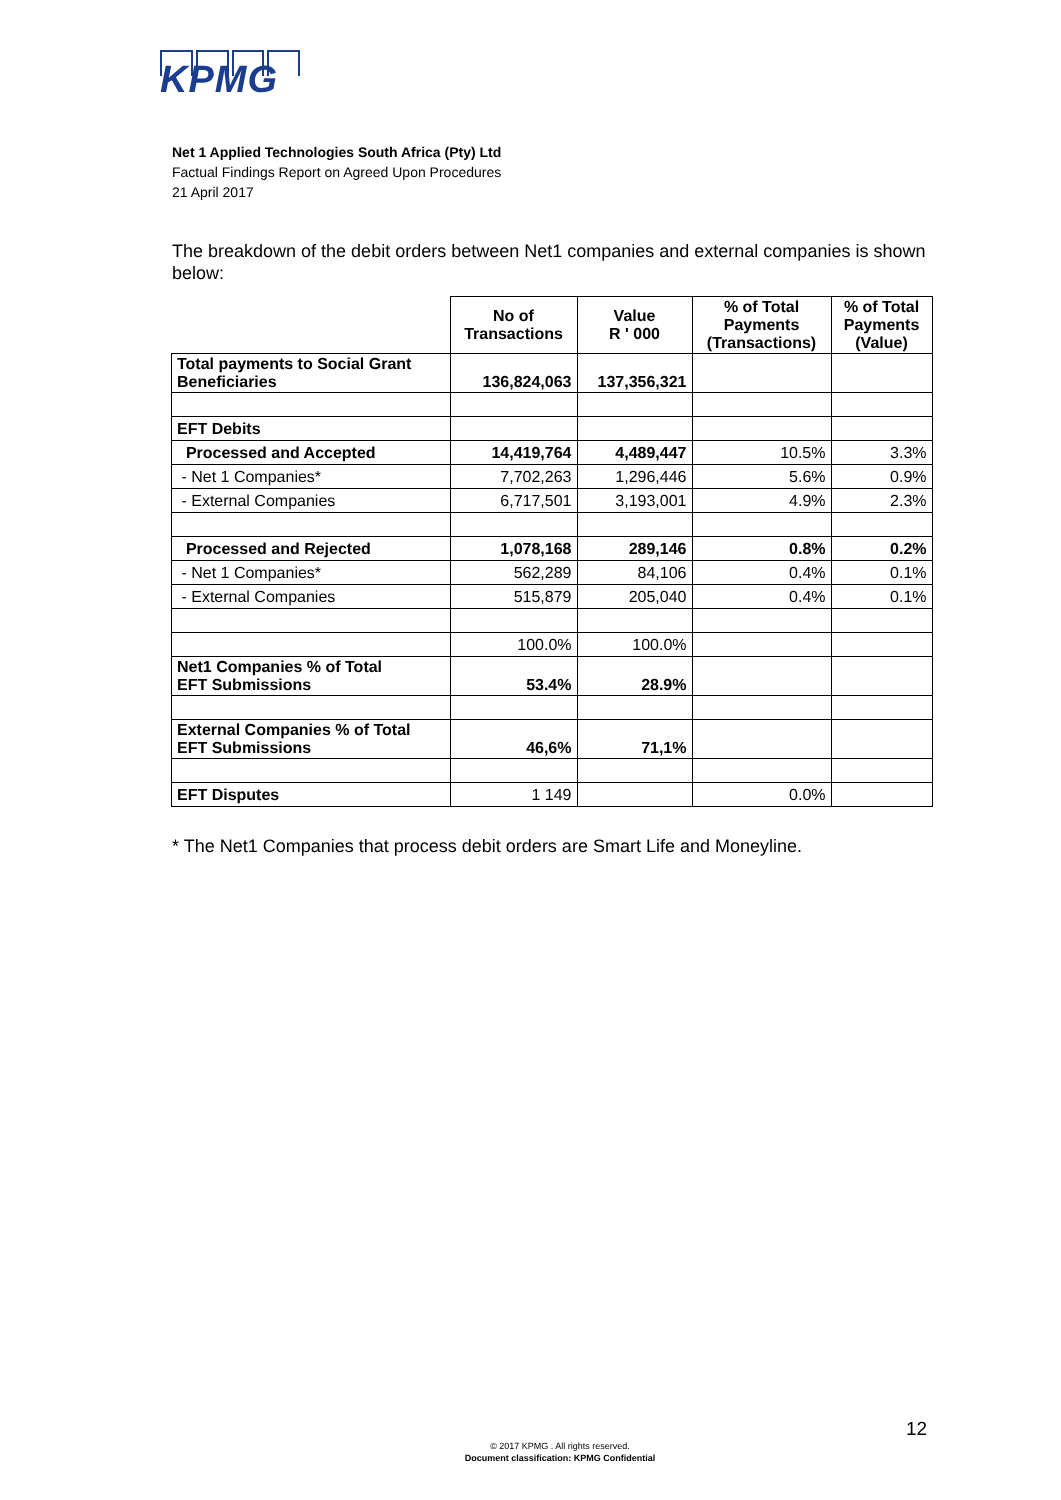KPMG
Net 1 Applied Technologies South Africa (Pty) Ltd
Factual Findings Report on Agreed Upon Procedures
21 April 2017
The breakdown of the debit orders between Net1 companies and external companies is shown below:
| | No of Transactions | Value R ' 000 | % of Total Payments (Transactions) | % of Total Payments (Value) |
| --- | --- | --- | --- | --- |
| Total payments to Social Grant Beneficiaries | 136,824,063 | 137,356,321 | | |
| EFT Debits | | | | |
| Processed and Accepted | 14,419,764 | 4,489,447 | 10.5% | 3.3% |
| - Net 1 Companies* | 7,702,263 | 1,296,446 | 5.6% | 0.9% |
| - External Companies | 6,717,501 | 3,193,001 | 4.9% | 2.3% |
| Processed and Rejected | 1,078,168 | 289,146 | 0.8% | 0.2% |
| - Net 1 Companies* | 562,289 | 84,106 | 0.4% | 0.1% |
| - External Companies | 515,879 | 205,040 | 0.4% | 0.1% |
| | 100.0% | 100.0% | | |
| Net1 Companies % of Total EFT Submissions | 53.4% | 28.9% | | |
| External Companies % of Total EFT Submissions | 46,6% | 71,1% | | |
| EFT Disputes | 1 149 | | 0.0% | |
* The Net1 Companies that process debit orders are Smart Life and Moneyline.
12
© 2017 KPMG . All rights reserved.
Document classification: KPMG Confidential